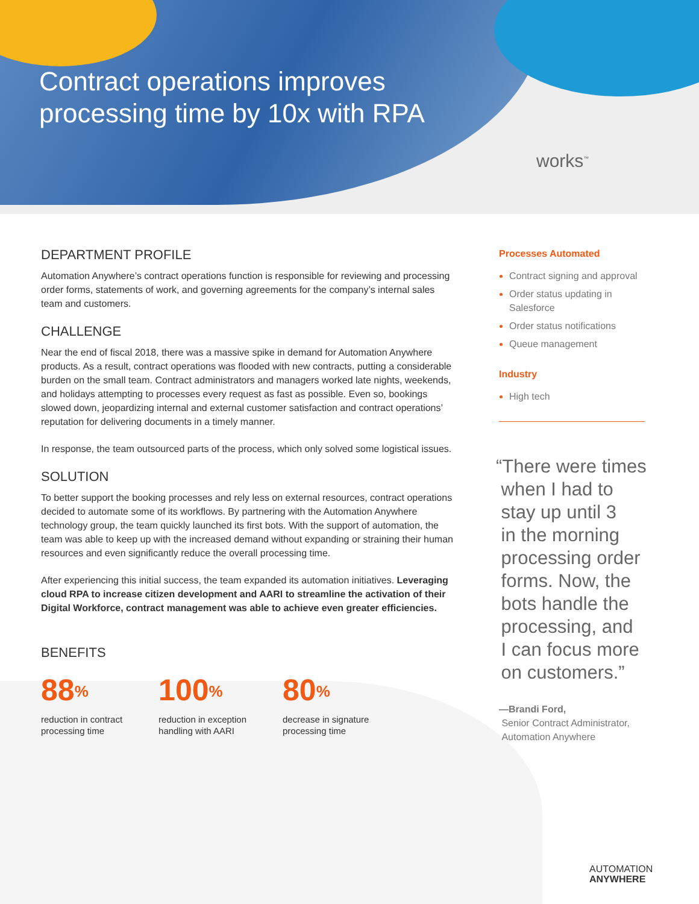Contract operations improves
processing time by 10x with RPA
works<sup>™</sup>
DEPARTMENT PROFILE
Automation Anywhere’s contract operations function is responsible for reviewing and processing order forms, statements of work, and governing agreements for the company’s internal sales team and customers.
CHALLENGE
Near the end of fiscal 2018, there was a massive spike in demand for Automation Anywhere products. As a result, contract operations was flooded with new contracts, putting a considerable burden on the small team. Contract administrators and managers worked late nights, weekends, and holidays attempting to processes every request as fast as possible. Even so, bookings slowed down, jeopardizing internal and external customer satisfaction and contract operations’ reputation for delivering documents in a timely manner.
In response, the team outsourced parts of the process, which only solved some logistical issues.
SOLUTION
To better support the booking processes and rely less on external resources, contract operations decided to automate some of its workflows. By partnering with the Automation Anywhere technology group, the team quickly launched its first bots. With the support of automation, the team was able to keep up with the increased demand without expanding or straining their human resources and even significantly reduce the overall processing time.
After experiencing this initial success, the team expanded its automation initiatives. Leveraging cloud RPA to increase citizen development and AARI to streamline the activation of their Digital Workforce, contract management was able to achieve even greater efficiencies.
BENEFITS
88<sup>%</sup>
reduction in contract
processing time
100<sup>%</sup>
reduction in exception
handling with AARI
80<sup>%</sup>
decrease in signature
processing time
Processes Automated
Contract signing and approval
Order status updating in Salesforce
Order status notifications
Queue management
Industry
High tech
“There were times
when I had to
stay up until 3
in the morning
processing order
forms. Now, the
bots handle the
processing, and
I can focus more
on customers.”
—Brandi Ford,
Senior Contract Administrator,
Automation Anywhere
AUTOMATION
ANYWHERE